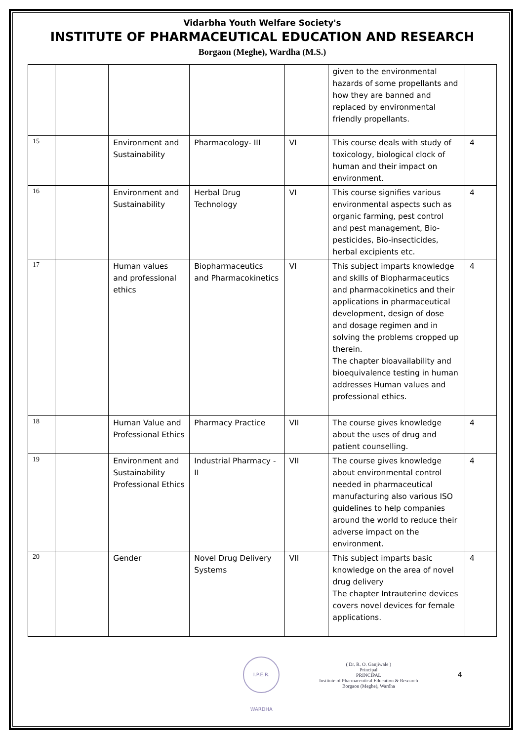Vidarbha Youth Welfare Society's
INSTITUTE OF PHARMACEUTICAL EDUCATION AND RESEARCH
Borgaon (Meghe), Wardha (M.S.)
| | | | | | given to the environmental hazards of some propellants and how they are banned and replaced by environmental friendly propellants. | |
| 15 | | Environment and Sustainability | Pharmacology- III | VI | This course deals with study of toxicology, biological clock of human and their impact on environment. | 4 |
| 16 | | Environment and Sustainability | Herbal Drug Technology | VI | This course signifies various environmental aspects such as organic farming, pest control and pest management, Bio-pesticides, Bio-insecticides, herbal excipients etc. | 4 |
| 17 | | Human values and professional ethics | Biopharmaceutics and Pharmacokinetics | VI | This subject imparts knowledge and skills of Biopharmaceutics and pharmacokinetics and their applications in pharmaceutical development, design of dose and dosage regimen and in solving the problems cropped up therein. The chapter bioavailability and bioequivalence testing in human addresses Human values and professional ethics. | 4 |
| 18 | | Human Value and Professional Ethics | Pharmacy Practice | VII | The course gives knowledge about the uses of drug and patient counselling. | 4 |
| 19 | | Environment and Sustainability Professional Ethics | Industrial Pharmacy - II | VII | The course gives knowledge about environmental control needed in pharmaceutical manufacturing also various ISO guidelines to help companies around the world to reduce their adverse impact on the environment. | 4 |
| 20 | | Gender | Novel Drug Delivery Systems | VII | This subject imparts basic knowledge on the area of novel drug delivery The chapter Intrauterine devices covers novel devices for female applications. | 4 |
I.P.E.R. WARDHA
( Dr. R. O. Ganjiwale )
Principal
PRINCIPAL
Institute of Pharmaceutical Education & Research
Borgaon (Meghe), Wardha
4